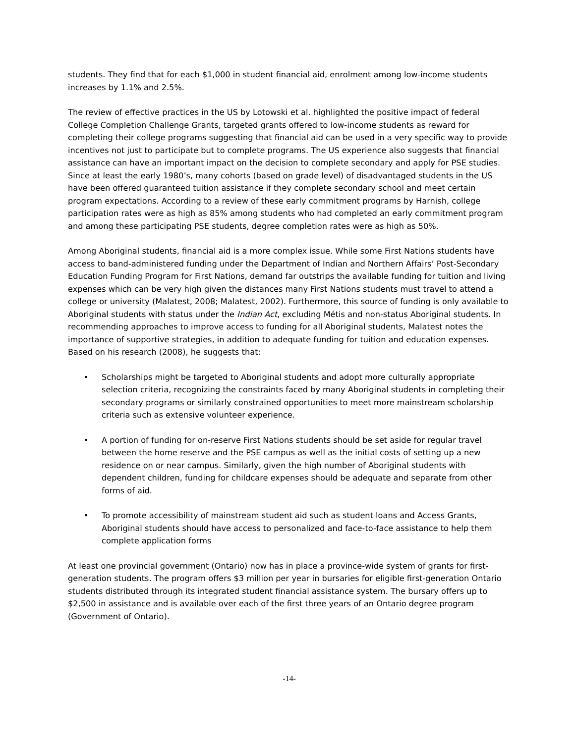students. They find that for each $1,000 in student financial aid, enrolment among low-income students increases by 1.1% and 2.5%.
The review of effective practices in the US by Lotowski et al. highlighted the positive impact of federal College Completion Challenge Grants, targeted grants offered to low-income students as reward for completing their college programs suggesting that financial aid can be used in a very specific way to provide incentives not just to participate but to complete programs. The US experience also suggests that financial assistance can have an important impact on the decision to complete secondary and apply for PSE studies. Since at least the early 1980’s, many cohorts (based on grade level) of disadvantaged students in the US have been offered guaranteed tuition assistance if they complete secondary school and meet certain program expectations. According to a review of these early commitment programs by Harnish, college participation rates were as high as 85% among students who had completed an early commitment program and among these participating PSE students, degree completion rates were as high as 50%.
Among Aboriginal students, financial aid is a more complex issue. While some First Nations students have access to band-administered funding under the Department of Indian and Northern Affairs’ Post-Secondary Education Funding Program for First Nations, demand far outstrips the available funding for tuition and living expenses which can be very high given the distances many First Nations students must travel to attend a college or university (Malatest, 2008; Malatest, 2002). Furthermore, this source of funding is only available to Aboriginal students with status under the Indian Act, excluding Métis and non-status Aboriginal students. In recommending approaches to improve access to funding for all Aboriginal students, Malatest notes the importance of supportive strategies, in addition to adequate funding for tuition and education expenses. Based on his research (2008), he suggests that:
• Scholarships might be targeted to Aboriginal students and adopt more culturally appropriate selection criteria, recognizing the constraints faced by many Aboriginal students in completing their secondary programs or similarly constrained opportunities to meet more mainstream scholarship criteria such as extensive volunteer experience.
• A portion of funding for on-reserve First Nations students should be set aside for regular travel between the home reserve and the PSE campus as well as the initial costs of setting up a new residence on or near campus. Similarly, given the high number of Aboriginal students with dependent children, funding for childcare expenses should be adequate and separate from other forms of aid.
• To promote accessibility of mainstream student aid such as student loans and Access Grants, Aboriginal students should have access to personalized and face-to-face assistance to help them complete application forms
At least one provincial government (Ontario) now has in place a province-wide system of grants for first-generation students. The program offers $3 million per year in bursaries for eligible first-generation Ontario students distributed through its integrated student financial assistance system. The bursary offers up to $2,500 in assistance and is available over each of the first three years of an Ontario degree program (Government of Ontario).
-14-